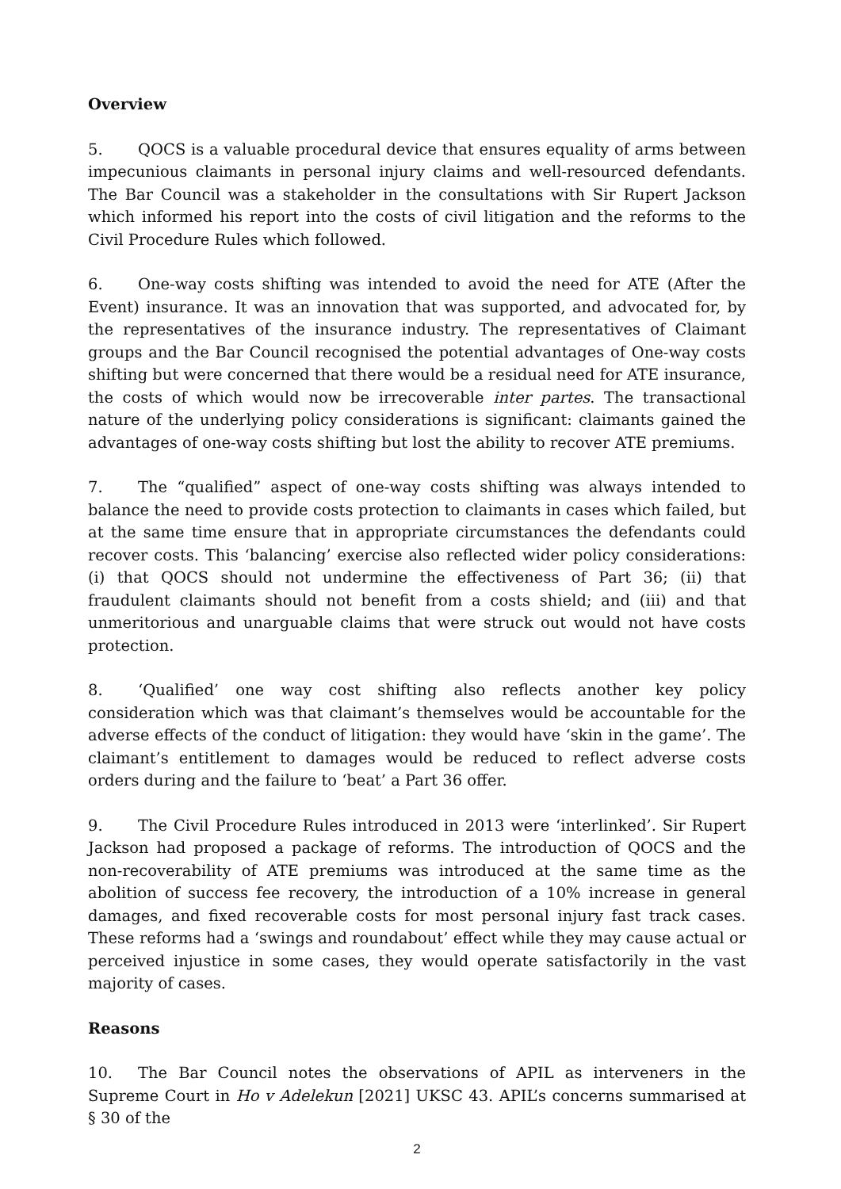Overview
5. QOCS is a valuable procedural device that ensures equality of arms between impecunious claimants in personal injury claims and well-resourced defendants. The Bar Council was a stakeholder in the consultations with Sir Rupert Jackson which informed his report into the costs of civil litigation and the reforms to the Civil Procedure Rules which followed.
6. One-way costs shifting was intended to avoid the need for ATE (After the Event) insurance. It was an innovation that was supported, and advocated for, by the representatives of the insurance industry. The representatives of Claimant groups and the Bar Council recognised the potential advantages of One-way costs shifting but were concerned that there would be a residual need for ATE insurance, the costs of which would now be irrecoverable inter partes. The transactional nature of the underlying policy considerations is significant: claimants gained the advantages of one-way costs shifting but lost the ability to recover ATE premiums.
7. The “qualified” aspect of one-way costs shifting was always intended to balance the need to provide costs protection to claimants in cases which failed, but at the same time ensure that in appropriate circumstances the defendants could recover costs. This ‘balancing’ exercise also reflected wider policy considerations: (i) that QOCS should not undermine the effectiveness of Part 36; (ii) that fraudulent claimants should not benefit from a costs shield; and (iii) and that unmeritorious and unarguable claims that were struck out would not have costs protection.
8. ‘Qualified’ one way cost shifting also reflects another key policy consideration which was that claimant’s themselves would be accountable for the adverse effects of the conduct of litigation: they would have ‘skin in the game’. The claimant’s entitlement to damages would be reduced to reflect adverse costs orders during and the failure to ‘beat’ a Part 36 offer.
9. The Civil Procedure Rules introduced in 2013 were ‘interlinked’. Sir Rupert Jackson had proposed a package of reforms. The introduction of QOCS and the non-recoverability of ATE premiums was introduced at the same time as the abolition of success fee recovery, the introduction of a 10% increase in general damages, and fixed recoverable costs for most personal injury fast track cases. These reforms had a ‘swings and roundabout’ effect while they may cause actual or perceived injustice in some cases, they would operate satisfactorily in the vast majority of cases.
Reasons
10. The Bar Council notes the observations of APIL as interveners in the Supreme Court in Ho v Adelekun [2021] UKSC 43. APIL’s concerns summarised at § 30 of the
2